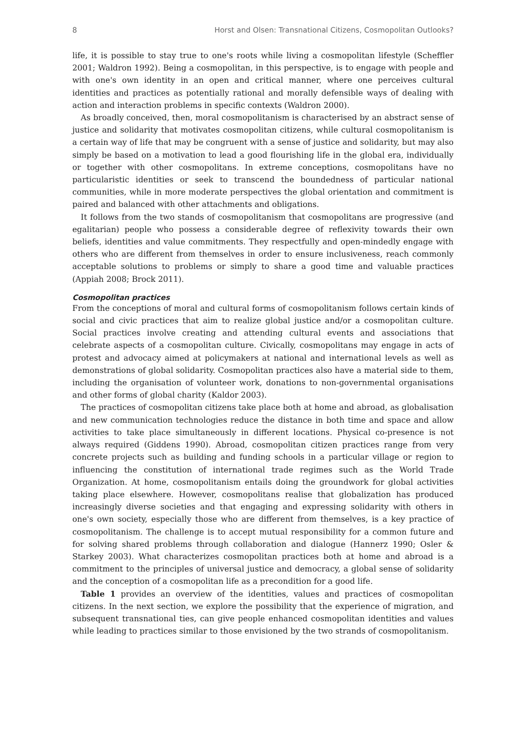8 Horst and Olsen: Transnational Citizens, Cosmopolitan Outlooks?
life, it is possible to stay true to one's roots while living a cosmopolitan lifestyle (Scheffler 2001; Waldron 1992). Being a cosmopolitan, in this perspective, is to engage with people and with one's own identity in an open and critical manner, where one perceives cultural identities and practices as potentially rational and morally defensible ways of dealing with action and interaction problems in specific contexts (Waldron 2000).
As broadly conceived, then, moral cosmopolitanism is characterised by an abstract sense of justice and solidarity that motivates cosmopolitan citizens, while cultural cosmopolitanism is a certain way of life that may be congruent with a sense of justice and solidarity, but may also simply be based on a motivation to lead a good flourishing life in the global era, individually or together with other cosmopolitans. In extreme conceptions, cosmopolitans have no particularistic identities or seek to transcend the boundedness of particular national communities, while in more moderate perspectives the global orientation and commitment is paired and balanced with other attachments and obligations.
It follows from the two stands of cosmopolitanism that cosmopolitans are progressive (and egalitarian) people who possess a considerable degree of reflexivity towards their own beliefs, identities and value commitments. They respectfully and open-mindedly engage with others who are different from themselves in order to ensure inclusiveness, reach commonly acceptable solutions to problems or simply to share a good time and valuable practices (Appiah 2008; Brock 2011).
Cosmopolitan practices
From the conceptions of moral and cultural forms of cosmopolitanism follows certain kinds of social and civic practices that aim to realize global justice and/or a cosmopolitan culture. Social practices involve creating and attending cultural events and associations that celebrate aspects of a cosmopolitan culture. Civically, cosmopolitans may engage in acts of protest and advocacy aimed at policymakers at national and international levels as well as demonstrations of global solidarity. Cosmopolitan practices also have a material side to them, including the organisation of volunteer work, donations to non-governmental organisations and other forms of global charity (Kaldor 2003).
The practices of cosmopolitan citizens take place both at home and abroad, as globalisation and new communication technologies reduce the distance in both time and space and allow activities to take place simultaneously in different locations. Physical co-presence is not always required (Giddens 1990). Abroad, cosmopolitan citizen practices range from very concrete projects such as building and funding schools in a particular village or region to influencing the constitution of international trade regimes such as the World Trade Organization. At home, cosmopolitanism entails doing the groundwork for global activities taking place elsewhere. However, cosmopolitans realise that globalization has produced increasingly diverse societies and that engaging and expressing solidarity with others in one's own society, especially those who are different from themselves, is a key practice of cosmopolitanism. The challenge is to accept mutual responsibility for a common future and for solving shared problems through collaboration and dialogue (Hannerz 1990; Osler & Starkey 2003). What characterizes cosmopolitan practices both at home and abroad is a commitment to the principles of universal justice and democracy, a global sense of solidarity and the conception of a cosmopolitan life as a precondition for a good life.
Table 1 provides an overview of the identities, values and practices of cosmopolitan citizens. In the next section, we explore the possibility that the experience of migration, and subsequent transnational ties, can give people enhanced cosmopolitan identities and values while leading to practices similar to those envisioned by the two strands of cosmopolitanism.